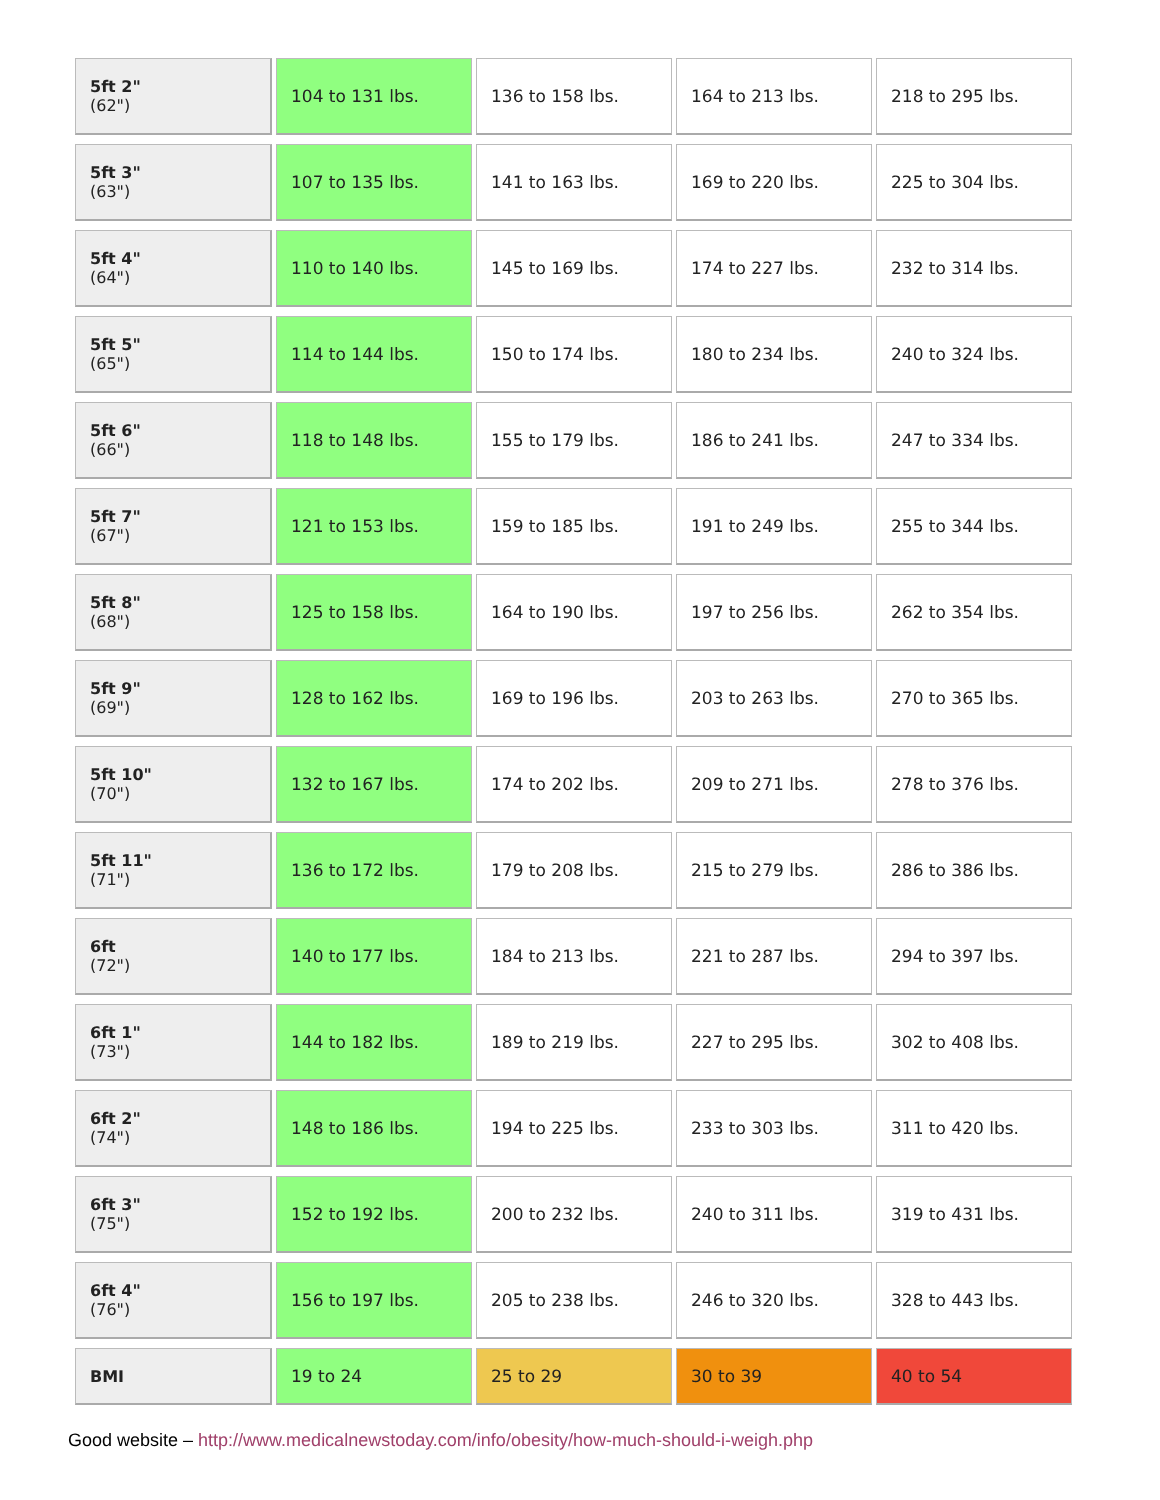| 5ft 2" (62") | 104 to 131 lbs. | 136 to 158 lbs. | 164 to 213 lbs. | 218 to 295 lbs. |
| 5ft 3" (63") | 107 to 135 lbs. | 141 to 163 lbs. | 169 to 220 lbs. | 225 to 304 lbs. |
| 5ft 4" (64") | 110 to 140 lbs. | 145 to 169 lbs. | 174 to 227 lbs. | 232 to 314 lbs. |
| 5ft 5" (65") | 114 to 144 lbs. | 150 to 174 lbs. | 180 to 234 lbs. | 240 to 324 lbs. |
| 5ft 6" (66") | 118 to 148 lbs. | 155 to 179 lbs. | 186 to 241 lbs. | 247 to 334 lbs. |
| 5ft 7" (67") | 121 to 153 lbs. | 159 to 185 lbs. | 191 to 249 lbs. | 255 to 344 lbs. |
| 5ft 8" (68") | 125 to 158 lbs. | 164 to 190 lbs. | 197 to 256 lbs. | 262 to 354 lbs. |
| 5ft 9" (69") | 128 to 162 lbs. | 169 to 196 lbs. | 203 to 263 lbs. | 270 to 365 lbs. |
| 5ft 10" (70") | 132 to 167 lbs. | 174 to 202 lbs. | 209 to 271 lbs. | 278 to 376 lbs. |
| 5ft 11" (71") | 136 to 172 lbs. | 179 to 208 lbs. | 215 to 279 lbs. | 286 to 386 lbs. |
| 6ft (72") | 140 to 177 lbs. | 184 to 213 lbs. | 221 to 287 lbs. | 294 to 397 lbs. |
| 6ft 1" (73") | 144 to 182 lbs. | 189 to 219 lbs. | 227 to 295 lbs. | 302 to 408 lbs. |
| 6ft 2" (74") | 148 to 186 lbs. | 194 to 225 lbs. | 233 to 303 lbs. | 311 to 420 lbs. |
| 6ft 3" (75") | 152 to 192 lbs. | 200 to 232 lbs. | 240 to 311 lbs. | 319 to 431 lbs. |
| 6ft 4" (76") | 156 to 197 lbs. | 205 to 238 lbs. | 246 to 320 lbs. | 328 to 443 lbs. |
| BMI | 19 to 24 | 25 to 29 | 30 to 39 | 40 to 54 |
Good website – http://www.medicalnewstoday.com/info/obesity/how-much-should-i-weigh.php